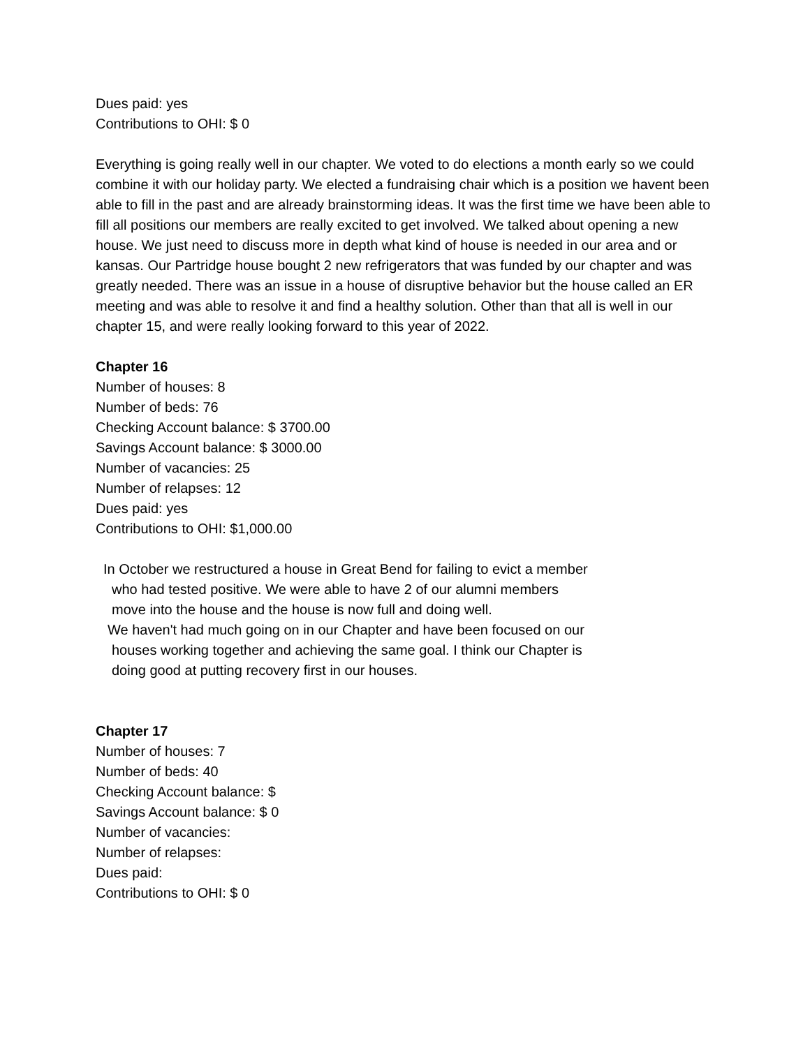Dues paid: yes
Contributions to OHI: $ 0
Everything is going really well in our chapter. We voted to do elections a month early so we could combine it with our holiday party. We elected a fundraising chair which is a position we havent been able to fill in the past and are already brainstorming ideas. It was the first time we have been able to fill all positions our members are really excited to get involved. We talked about opening a new house. We just need to discuss more in depth what kind of house is needed in our area and or kansas. Our Partridge house bought 2 new refrigerators that was funded by our chapter and was greatly needed. There was an issue in a house of disruptive behavior but the house called an ER meeting and was able to resolve it and find a healthy solution. Other than that all is well in our chapter 15, and were really looking forward to this year of 2022.
Chapter 16
Number of houses: 8
Number of beds: 76
Checking Account balance: $ 3700.00
Savings Account balance: $ 3000.00
Number of vacancies: 25
Number of relapses: 12
Dues paid: yes
Contributions to OHI: $1,000.00
In October we restructured a house in Great Bend for failing to evict a member
who had tested positive. We were able to have 2 of our alumni members
move into the house and the house is now full and doing well.
We haven't had much going on in our Chapter and have been focused on our
houses working together and achieving the same goal. I think our Chapter is
doing good at putting recovery first in our houses.
Chapter 17
Number of houses: 7
Number of beds: 40
Checking Account balance: $
Savings Account balance: $ 0
Number of vacancies:
Number of relapses:
Dues paid:
Contributions to OHI: $ 0